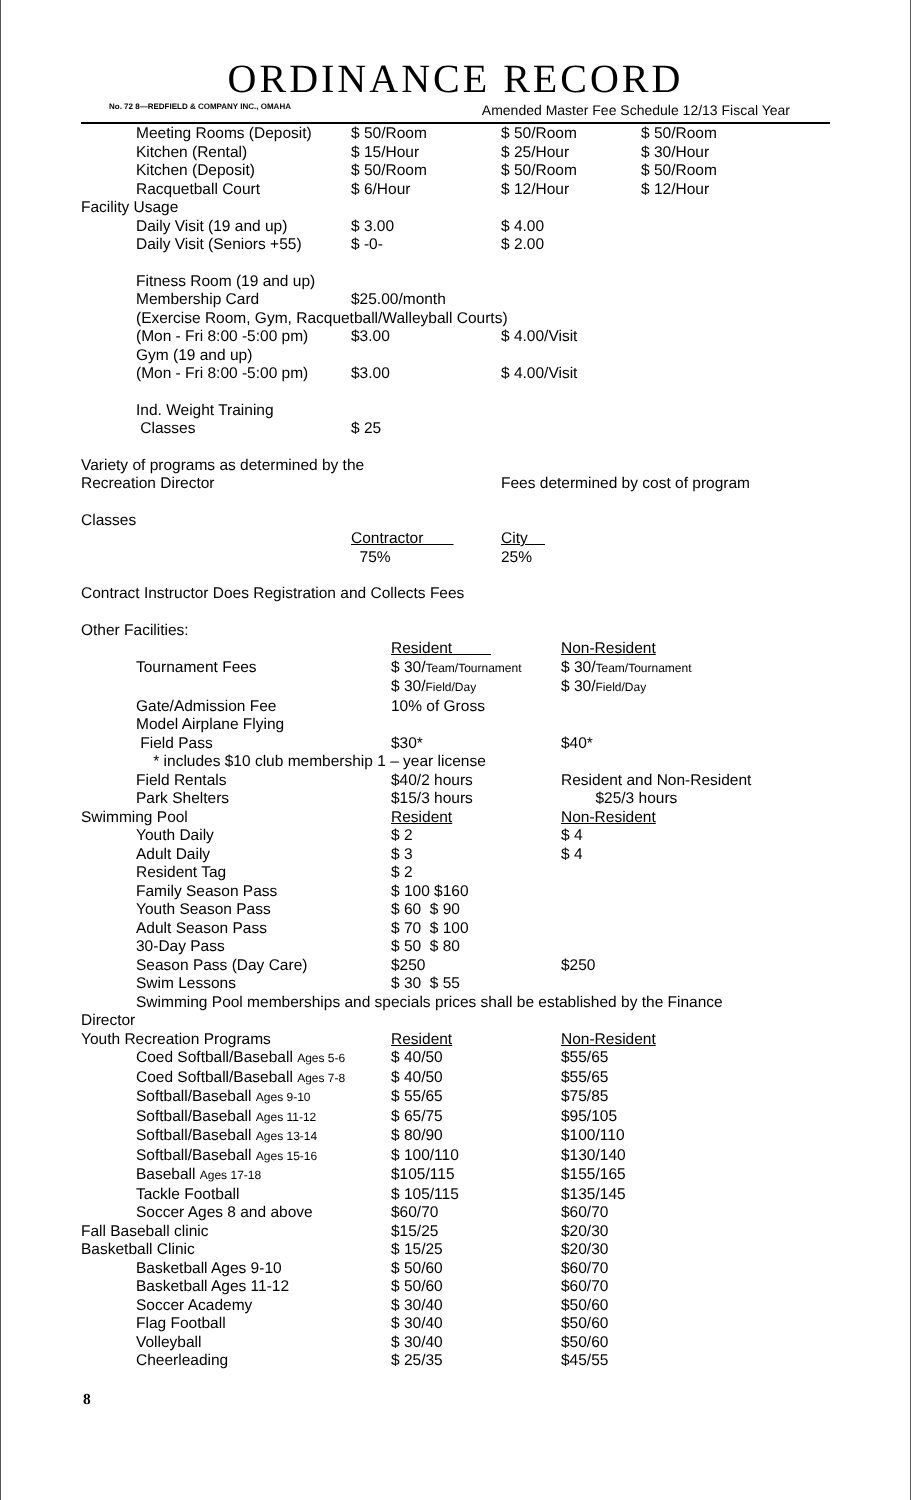ORDINANCE RECORD
No. 72 8—REDFIELD & COMPANY INC., OMAHA Amended Master Fee Schedule 12/13 Fiscal Year
| Meeting Rooms (Deposit) | $ 50/Room | $ 50/Room | $ 50/Room |
| Kitchen (Rental) | $ 15/Hour | $ 25/Hour | $ 30/Hour |
| Kitchen (Deposit) | $ 50/Room | $ 50/Room | $ 50/Room |
| Racquetball Court | $ 6/Hour | $ 12/Hour | $ 12/Hour |
| Facility Usage | | | |
| Daily Visit (19 and up) | $ 3.00 | $ 4.00 | |
| Daily Visit (Seniors +55) | $ -0- | $ 2.00 | |
| Fitness Room (19 and up) | | | |
| Membership Card | $25.00/month | | |
| (Exercise Room, Gym, Racquetball/Walleyball Courts) | | | |
| (Mon - Fri 8:00 -5:00 pm) | $3.00 | $ 4.00/Visit | |
| Gym (19 and up) | | | |
| (Mon - Fri 8:00 -5:00 pm) | $3.00 | $ 4.00/Visit | |
| Ind. Weight Training | | | |
| Classes | $ 25 | | |
| Variety of programs as determined by the | | | |
| Recreation Director | | Fees determined by cost of program | |
| Classes | | | |
| | Contractor 75% | City 25% | |
| Contract Instructor Does Registration and Collects Fees | | | |
| Other Facilities: | | | |
| | Resident | Non-Resident |
| Tournament Fees | $ 30/ Team/Tournament | $ 30/ Team/Tournament |
| | $ 30/ Field/Day | $ 30/ Field/Day |
| Gate/Admission Fee | 10% of Gross | |
| Model Airplane Flying | | |
| Field Pass | $30* | $40* |
| * includes $10 club membership 1 – year license | | |
| Field Rentals | $40/2 hours | Resident and Non-Resident |
| Park Shelters | $15/3 hours | $25/3 hours |
| Swimming Pool | Resident | Non-Resident |
| Youth Daily | $ 2 | $ 4 |
| Adult Daily | $ 3 | $ 4 |
| Resident Tag | $ 2 | |
| Family Season Pass | $ 100 $160 | |
| Youth Season Pass | $ 60 $ 90 | |
| Adult Season Pass | $ 70 $ 100 | |
| 30-Day Pass | $ 50 $ 80 | |
| Season Pass (Day Care) | $250 | $250 |
| Swim Lessons | $ 30 $ 55 | |
| Swimming Pool memberships and specials prices shall be established by the Finance | | |
| Director | | |
| Youth Recreation Programs | Resident | Non-Resident |
| Coed Softball/Baseball Ages 5-6 | $ 40/50 | $55/65 |
| Coed Softball/Baseball Ages 7-8 | $ 40/50 | $55/65 |
| Softball/Baseball Ages 9-10 | $ 55/65 | $75/85 |
| Softball/Baseball Ages 11-12 | $ 65/75 | $95/105 |
| Softball/Baseball Ages 13-14 | $ 80/90 | $100/110 |
| Softball/Baseball Ages 15-16 | $ 100/110 | $130/140 |
| Baseball Ages 17-18 | $105/115 | $155/165 |
| Tackle Football | $ 105/115 | $135/145 |
| Soccer Ages 8 and above | $60/70 | $60/70 |
| Fall Baseball clinic | $15/25 | $20/30 |
| Basketball Clinic | $ 15/25 | $20/30 |
| Basketball Ages 9-10 | $ 50/60 | $60/70 |
| Basketball Ages 11-12 | $ 50/60 | $60/70 |
| Soccer Academy | $ 30/40 | $50/60 |
| Flag Football | $ 30/40 | $50/60 |
| Volleyball | $ 30/40 | $50/60 |
| Cheerleading | $ 25/35 | $45/55 |
8